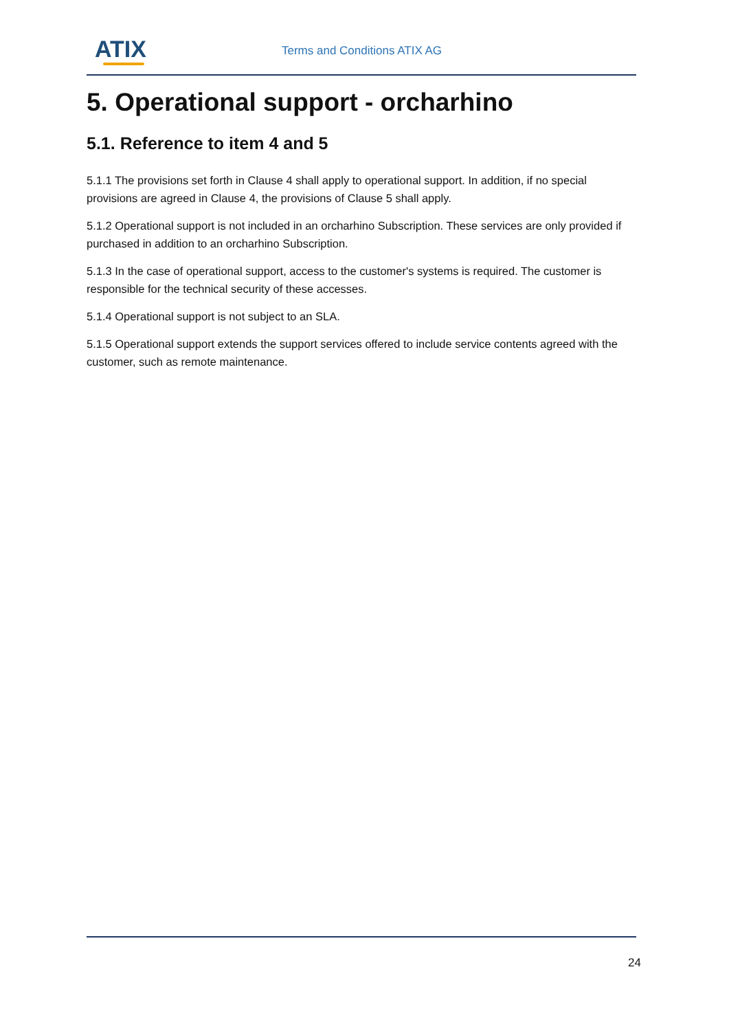ATIX Terms and Conditions ATIX AG
5. Operational support - orcharhino
5.1. Reference to item 4 and 5
5.1.1 The provisions set forth in Clause 4 shall apply to operational support. In addition, if no special provisions are agreed in Clause 4, the provisions of Clause 5 shall apply.
5.1.2 Operational support is not included in an orcharhino Subscription. These services are only provided if purchased in addition to an orcharhino Subscription.
5.1.3 In the case of operational support, access to the customer's systems is required. The customer is responsible for the technical security of these accesses.
5.1.4 Operational support is not subject to an SLA.
5.1.5 Operational support extends the support services offered to include service contents agreed with the customer, such as remote maintenance.
24